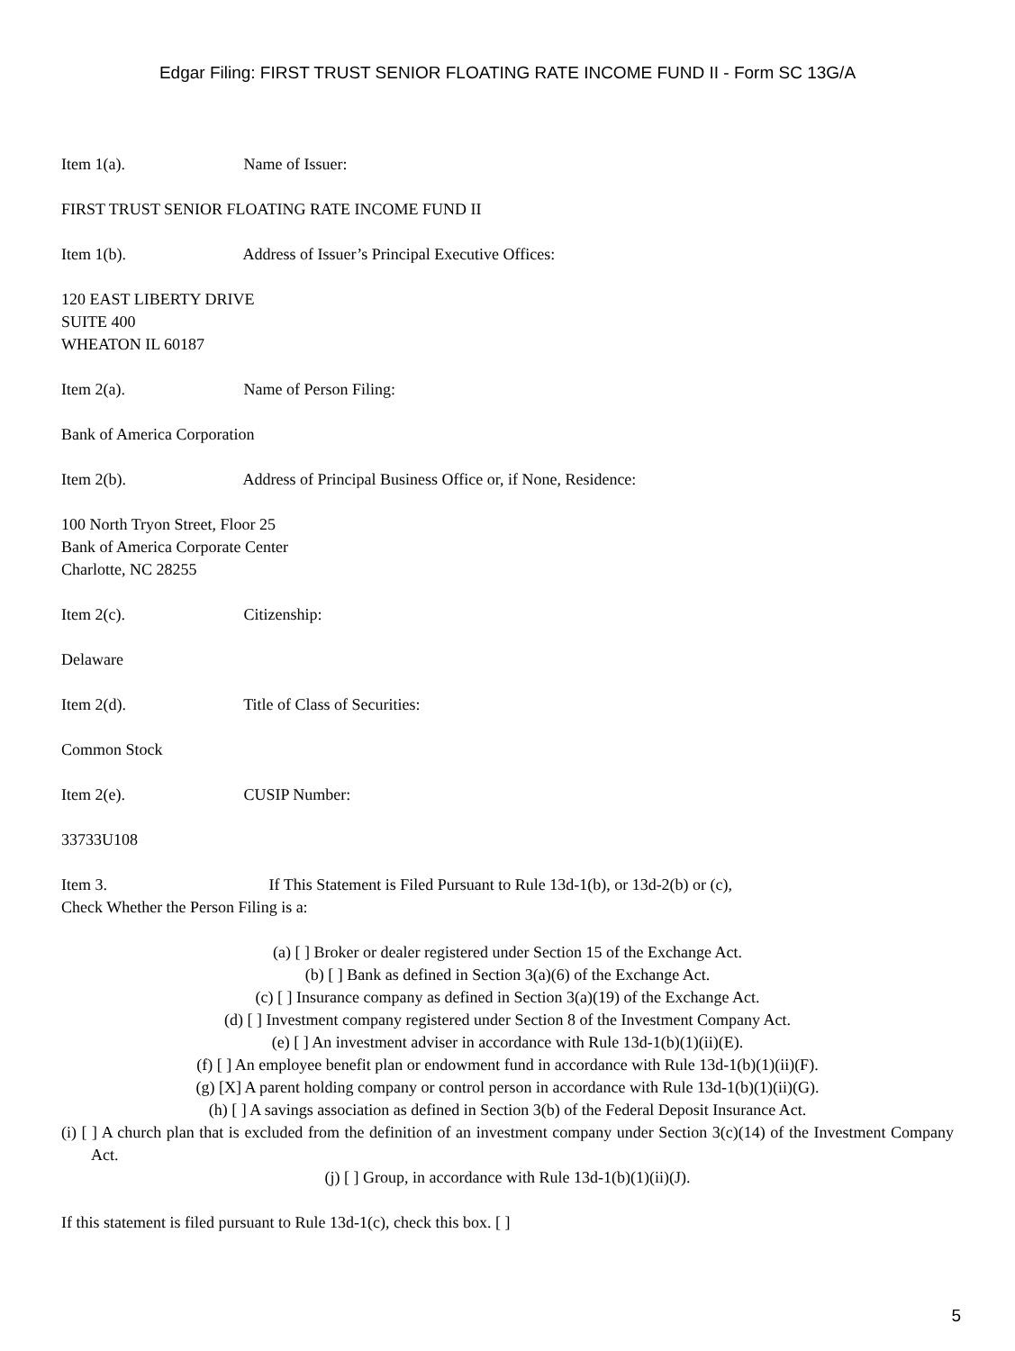Edgar Filing: FIRST TRUST SENIOR FLOATING RATE INCOME FUND II - Form SC 13G/A
Item 1(a). Name of Issuer:
FIRST TRUST SENIOR FLOATING RATE INCOME FUND II
Item 1(b). Address of Issuer’s Principal Executive Offices:
120 EAST LIBERTY DRIVE
SUITE 400
WHEATON IL 60187
Item 2(a). Name of Person Filing:
Bank of America Corporation
Item 2(b). Address of Principal Business Office or, if None, Residence:
100 North Tryon Street, Floor 25
Bank of America Corporate Center
Charlotte, NC 28255
Item 2(c). Citizenship:
Delaware
Item 2(d). Title of Class of Securities:
Common Stock
Item 2(e). CUSIP Number:
33733U108
Item 3. If This Statement is Filed Pursuant to Rule 13d-1(b), or 13d-2(b) or (c),
Check Whether the Person Filing is a:
(a) [ ] Broker or dealer registered under Section 15 of the Exchange Act.
(b) [ ] Bank as defined in Section 3(a)(6) of the Exchange Act.
(c) [ ] Insurance company as defined in Section 3(a)(19) of the Exchange Act.
(d) [ ] Investment company registered under Section 8 of the Investment Company Act.
(e) [ ] An investment adviser in accordance with Rule 13d-1(b)(1)(ii)(E).
(f) [ ] An employee benefit plan or endowment fund in accordance with Rule 13d-1(b)(1)(ii)(F).
(g) [X] A parent holding company or control person in accordance with Rule 13d-1(b)(1)(ii)(G).
(h) [ ] A savings association as defined in Section 3(b) of the Federal Deposit Insurance Act.
(i) [ ] A church plan that is excluded from the definition of an investment company under Section 3(c)(14) of the Investment Company Act.
(j) [ ] Group, in accordance with Rule 13d-1(b)(1)(ii)(J).
If this statement is filed pursuant to Rule 13d-1(c), check this box. [ ]
5